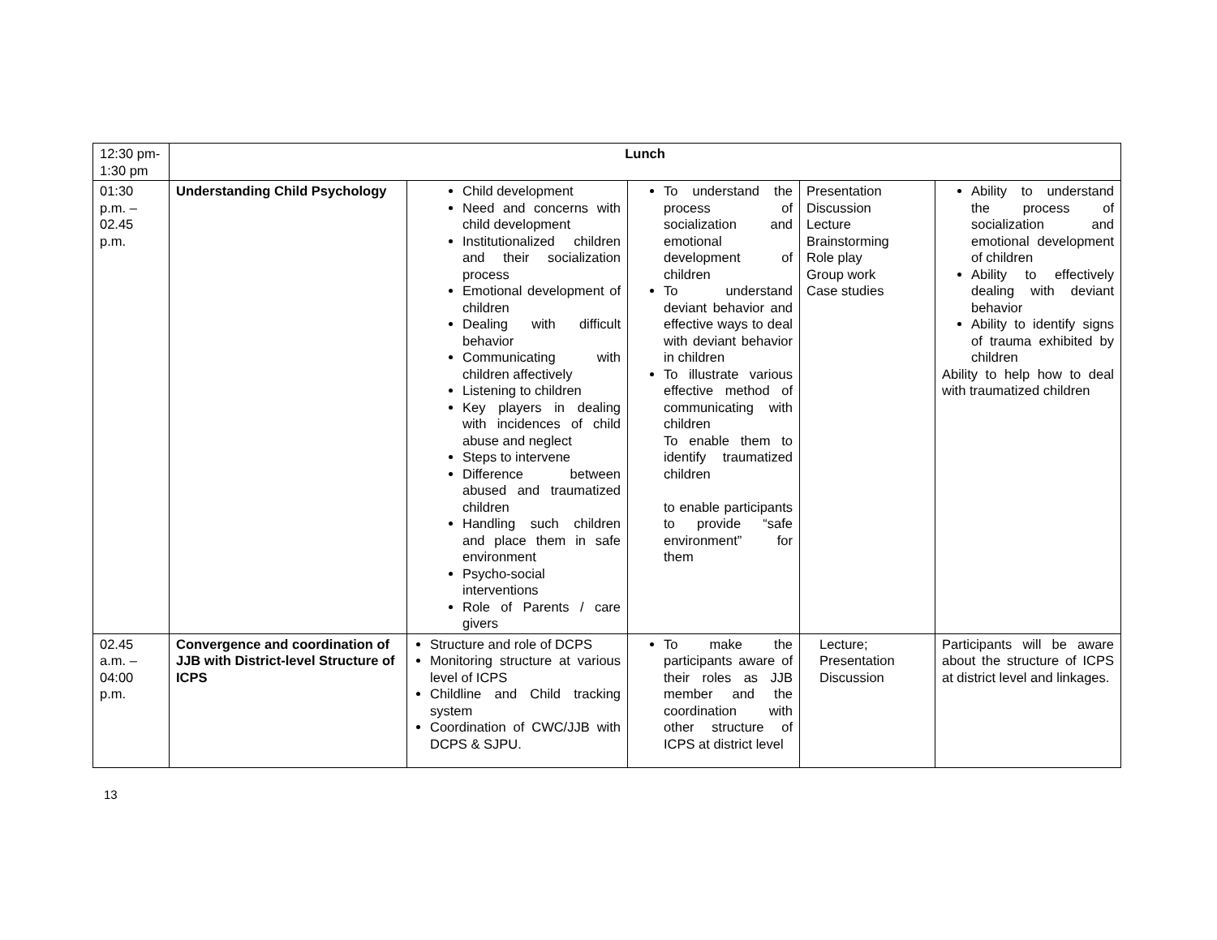| 12:30 pm-1:30 pm | Lunch | | | | |
| 01:30 p.m. – 02.45 p.m. | Understanding Child Psychology | Child development Need and concerns with child development Institutionalized children and their socialization process Emotional development of children Dealing with difficult behavior Communicating with children affectively Listening to children Key players in dealing with incidences of child abuse and neglect Steps to intervene Difference between abused and traumatized children Handling such children and place them in safe environment Psycho-social interventions Role of Parents / care givers | To understand the process of socialization and emotional development of children To understand deviant behavior and effective ways to deal with deviant behavior in children To illustrate various effective method of communicating with children To enable them to identify traumatized children to enable participants to provide “safe environment” for them | Presentation Discussion Lecture Brainstorming Role play Group work Case studies | Ability to understand the process of socialization and emotional development of children Ability to effectively dealing with deviant behavior Ability to identify signs of trauma exhibited by children Ability to help how to deal with traumatized children |
| 02.45 a.m. – 04:00 p.m. | Convergence and coordination of JJB with District-level Structure of ICPS | Structure and role of DCPS Monitoring structure at various level of ICPS Childline and Child tracking system Coordination of CWC/JJB with DCPS & SJPU. | To make the participants aware of their roles as JJB member and the coordination with other structure of ICPS at district level | Lecture; Presentation Discussion | Participants will be aware about the structure of ICPS at district level and linkages. |
13